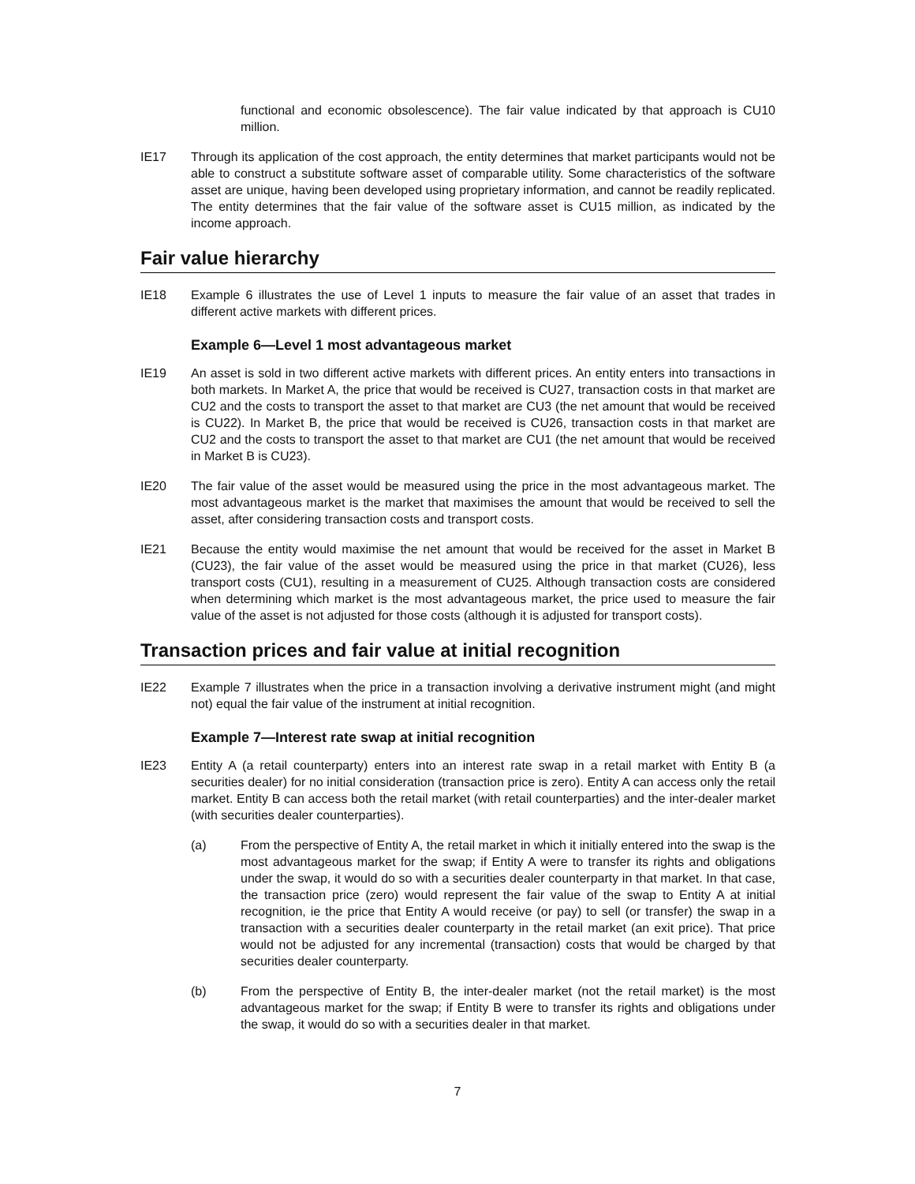functional and economic obsolescence). The fair value indicated by that approach is CU10 million.
IE17 Through its application of the cost approach, the entity determines that market participants would not be able to construct a substitute software asset of comparable utility. Some characteristics of the software asset are unique, having been developed using proprietary information, and cannot be readily replicated. The entity determines that the fair value of the software asset is CU15 million, as indicated by the income approach.
Fair value hierarchy
IE18 Example 6 illustrates the use of Level 1 inputs to measure the fair value of an asset that trades in different active markets with different prices.
Example 6—Level 1 most advantageous market
IE19 An asset is sold in two different active markets with different prices. An entity enters into transactions in both markets. In Market A, the price that would be received is CU27, transaction costs in that market are CU2 and the costs to transport the asset to that market are CU3 (the net amount that would be received is CU22). In Market B, the price that would be received is CU26, transaction costs in that market are CU2 and the costs to transport the asset to that market are CU1 (the net amount that would be received in Market B is CU23).
IE20 The fair value of the asset would be measured using the price in the most advantageous market. The most advantageous market is the market that maximises the amount that would be received to sell the asset, after considering transaction costs and transport costs.
IE21 Because the entity would maximise the net amount that would be received for the asset in Market B (CU23), the fair value of the asset would be measured using the price in that market (CU26), less transport costs (CU1), resulting in a measurement of CU25. Although transaction costs are considered when determining which market is the most advantageous market, the price used to measure the fair value of the asset is not adjusted for those costs (although it is adjusted for transport costs).
Transaction prices and fair value at initial recognition
IE22 Example 7 illustrates when the price in a transaction involving a derivative instrument might (and might not) equal the fair value of the instrument at initial recognition.
Example 7—Interest rate swap at initial recognition
IE23 Entity A (a retail counterparty) enters into an interest rate swap in a retail market with Entity B (a securities dealer) for no initial consideration (transaction price is zero). Entity A can access only the retail market. Entity B can access both the retail market (with retail counterparties) and the inter-dealer market (with securities dealer counterparties).
(a) From the perspective of Entity A, the retail market in which it initially entered into the swap is the most advantageous market for the swap; if Entity A were to transfer its rights and obligations under the swap, it would do so with a securities dealer counterparty in that market. In that case, the transaction price (zero) would represent the fair value of the swap to Entity A at initial recognition, ie the price that Entity A would receive (or pay) to sell (or transfer) the swap in a transaction with a securities dealer counterparty in the retail market (an exit price). That price would not be adjusted for any incremental (transaction) costs that would be charged by that securities dealer counterparty.
(b) From the perspective of Entity B, the inter-dealer market (not the retail market) is the most advantageous market for the swap; if Entity B were to transfer its rights and obligations under the swap, it would do so with a securities dealer in that market.
7